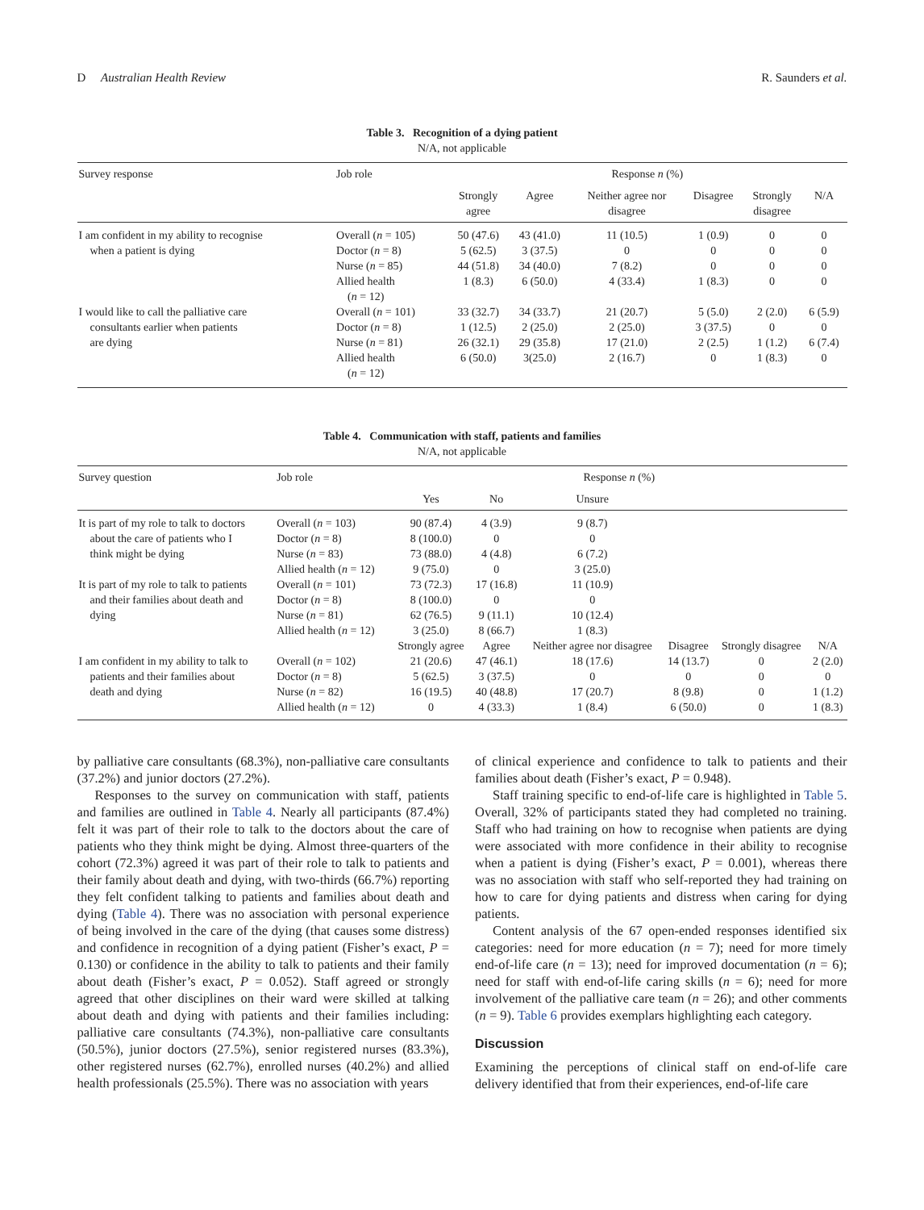D Australian Health Review R. Saunders et al.
Table 3. Recognition of a dying patient
N/A, not applicable
| Survey response | Job role | Response n (%) | | | | | |
| --- | --- | --- | --- | --- | --- | --- | --- |
| | | Strongly agree | Agree | Neither agree nor disagree | Disagree | Strongly disagree | N/A |
| I am confident in my ability to recognise when a patient is dying | Overall ( n = 105) | 50 (47.6) | 43 (41.0) | 11 (10.5) | 1 (0.9) | 0 | 0 |
| | Doctor ( n = 8) | 5 (62.5) | 3 (37.5) | 0 | 0 | 0 | 0 |
| | Nurse ( n = 85) | 44 (51.8) | 34 (40.0) | 7 (8.2) | 0 | 0 | 0 |
| | Allied health ( n = 12) | 1 (8.3) | 6 (50.0) | 4 (33.4) | 1 (8.3) | 0 | 0 |
| I would like to call the palliative care consultants earlier when patients are dying | Overall ( n = 101) | 33 (32.7) | 34 (33.7) | 21 (20.7) | 5 (5.0) | 2 (2.0) | 6 (5.9) |
| | Doctor ( n = 8) | 1 (12.5) | 2 (25.0) | 2 (25.0) | 3 (37.5) | 0 | 0 |
| | Nurse ( n = 81) | 26 (32.1) | 29 (35.8) | 17 (21.0) | 2 (2.5) | 1 (1.2) | 6 (7.4) |
| | Allied health ( n = 12) | 6 (50.0) | 3(25.0) | 2 (16.7) | 0 | 1 (8.3) | 0 |
Table 4. Communication with staff, patients and families
N/A, not applicable
| Survey question | Job role | Response n (%) | | | | | |
| --- | --- | --- | --- | --- | --- | --- | --- |
| | | Yes | No | Unsure | | | |
| It is part of my role to talk to doctors about the care of patients who I think might be dying | Overall ( n = 103) | 90 (87.4) | 4 (3.9) | 9 (8.7) | | | |
| | Doctor ( n = 8) | 8 (100.0) | 0 | 0 | | | |
| | Nurse ( n = 83) | 73 (88.0) | 4 (4.8) | 6 (7.2) | | | |
| | Allied health ( n = 12) | 9 (75.0) | 0 | 3 (25.0) | | | |
| It is part of my role to talk to patients and their families about death and dying | Overall ( n = 101) | 73 (72.3) | 17 (16.8) | 11 (10.9) | | | |
| | Doctor ( n = 8) | 8 (100.0) | 0 | 0 | | | |
| | Nurse ( n = 81) | 62 (76.5) | 9 (11.1) | 10 (12.4) | | | |
| | Allied health ( n = 12) | 3 (25.0) | 8 (66.7) | 1 (8.3) | | | |
| | | Strongly agree | Agree | Neither agree nor disagree | Disagree | Strongly disagree | N/A |
| I am confident in my ability to talk to patients and their families about death and dying | Overall ( n = 102) | 21 (20.6) | 47 (46.1) | 18 (17.6) | 14 (13.7) | 0 | 2 (2.0) |
| | Doctor ( n = 8) | 5 (62.5) | 3 (37.5) | 0 | 0 | 0 | 0 |
| | Nurse ( n = 82) | 16 (19.5) | 40 (48.8) | 17 (20.7) | 8 (9.8) | 0 | 1 (1.2) |
| | Allied health ( n = 12) | 0 | 4 (33.3) | 1 (8.4) | 6 (50.0) | 0 | 1 (8.3) |
by palliative care consultants (68.3%), non-palliative care consultants (37.2%) and junior doctors (27.2%).
Responses to the survey on communication with staff, patients and families are outlined in Table 4. Nearly all participants (87.4%) felt it was part of their role to talk to the doctors about the care of patients who they think might be dying. Almost three-quarters of the cohort (72.3%) agreed it was part of their role to talk to patients and their family about death and dying, with two-thirds (66.7%) reporting they felt confident talking to patients and families about death and dying (Table 4). There was no association with personal experience of being involved in the care of the dying (that causes some distress) and confidence in recognition of a dying patient (Fisher’s exact, P = 0.130) or confidence in the ability to talk to patients and their family about death (Fisher’s exact, P = 0.052). Staff agreed or strongly agreed that other disciplines on their ward were skilled at talking about death and dying with patients and their families including: palliative care consultants (74.3%), non-palliative care consultants (50.5%), junior doctors (27.5%), senior registered nurses (83.3%), other registered nurses (62.7%), enrolled nurses (40.2%) and allied health professionals (25.5%). There was no association with years
of clinical experience and confidence to talk to patients and their families about death (Fisher’s exact, P = 0.948).
Staff training specific to end-of-life care is highlighted in Table 5. Overall, 32% of participants stated they had completed no training. Staff who had training on how to recognise when patients are dying were associated with more confidence in their ability to recognise when a patient is dying (Fisher’s exact, P = 0.001), whereas there was no association with staff who self-reported they had training on how to care for dying patients and distress when caring for dying patients.
Content analysis of the 67 open-ended responses identified six categories: need for more education (n = 7); need for more timely end-of-life care (n = 13); need for improved documentation (n = 6); need for staff with end-of-life caring skills (n = 6); need for more involvement of the palliative care team (n = 26); and other comments (n = 9). Table 6 provides exemplars highlighting each category.
Discussion
Examining the perceptions of clinical staff on end-of-life care delivery identified that from their experiences, end-of-life care